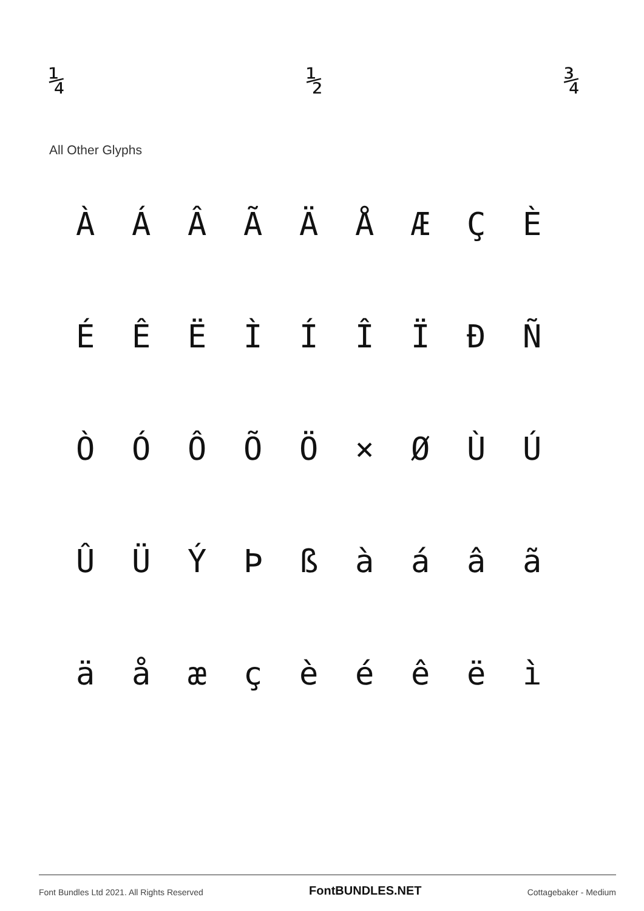¼ ½ ¾
All Other Glyphs
ÀÁÂÃÄÅÆÇÈ
ÉÊËÌÍÎÏÐÑ
ÒÓÔÕÖ × ØÙÚ
ÛÜÝÞßàáâã
äåæçèéêëì
Font Bundles Ltd 2021. All Rights Reserved FontBUNDLES.NET Cottagebaker - Medium